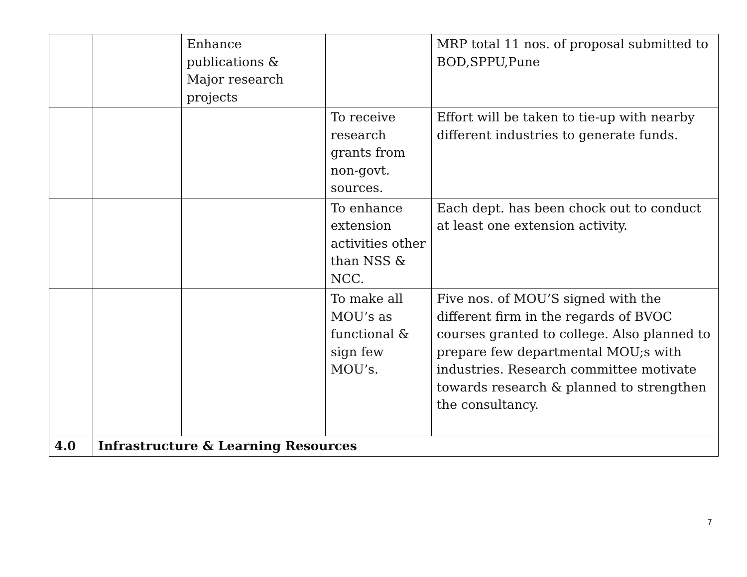| | | Enhance publications & Major research projects | | MRP total 11 nos. of proposal submitted to BOD,SPPU,Pune |
| | | | To receive research grants from non-govt. sources. | Effort will be taken to tie-up with nearby different industries to generate funds. |
| | | | To enhance extension activities other than NSS & NCC. | Each dept. has been chock out to conduct at least one extension activity. |
| | | | To make all MOU’s as functional & sign few MOU’s. | Five nos. of MOU’S signed with the different firm in the regards of BVOC courses granted to college. Also planned to prepare few departmental MOU;s with industries. Research committee motivate towards research & planned to strengthen the consultancy. |
| 4.0 | Infrastructure & Learning Resources | | | |
7